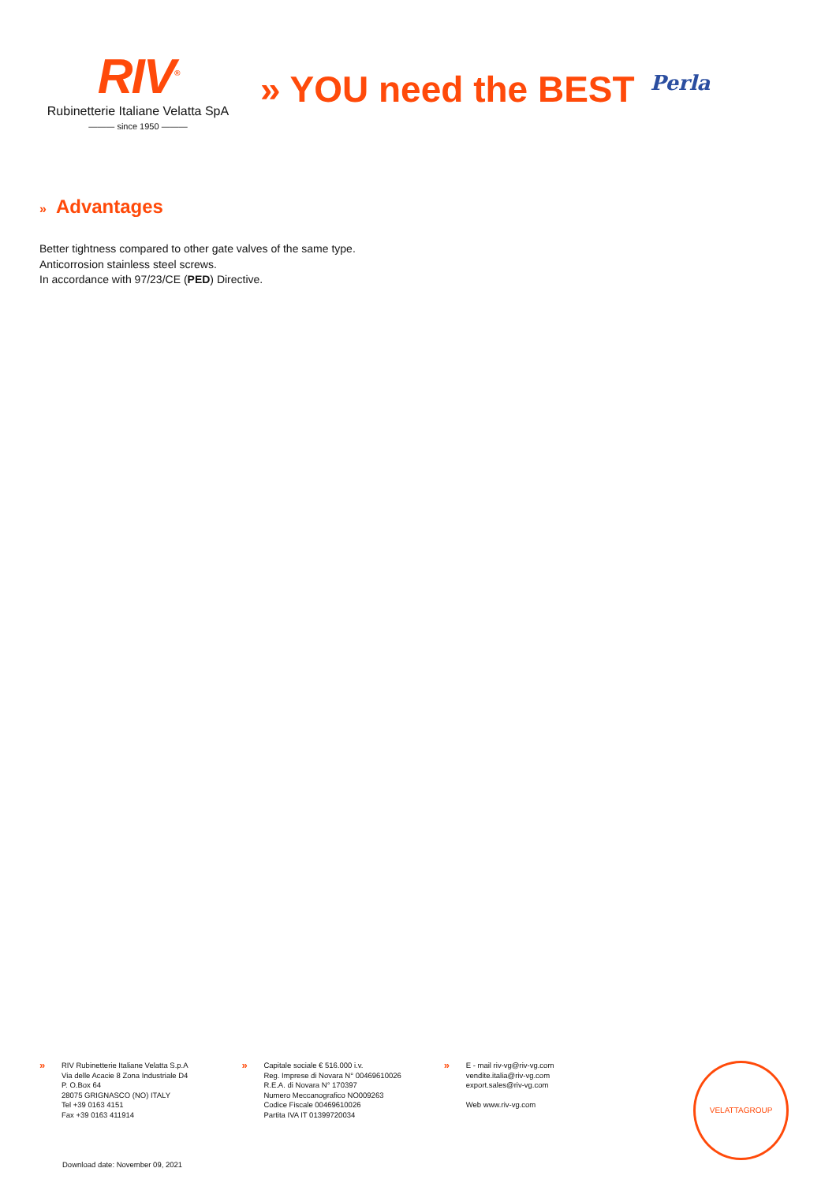RIV<sup>®</sup>
Rubinetterie Italiane Velatta SpA
——— since 1950 ———
» YOU need the BEST
Perla
» Advantages
Better tightness compared to other gate valves of the same type.
Anticorrosion stainless steel screws.
In accordance with 97/23/CE (PED) Directive.
»
RIV Rubinetterie Italiane Velatta S.p.A
Via delle Acacie 8 Zona Industriale D4
P. O.Box 64
28075 GRIGNASCO (NO) ITALY
Tel +39 0163 4151
Fax +39 0163 411914
»
Capitale sociale € 516.000 i.v.
Reg. Imprese di Novara N° 00469610026
R.E.A. di Novara N° 170397
Numero Meccanografico NO009263
Codice Fiscale 00469610026
Partita IVA IT 01399720034
»
E - mail riv-vg@riv-vg.com
vendite.italia@riv-vg.com
export.sales@riv-vg.com
Web www.riv-vg.com
VELATTAGROUP
Download date: November 09, 2021